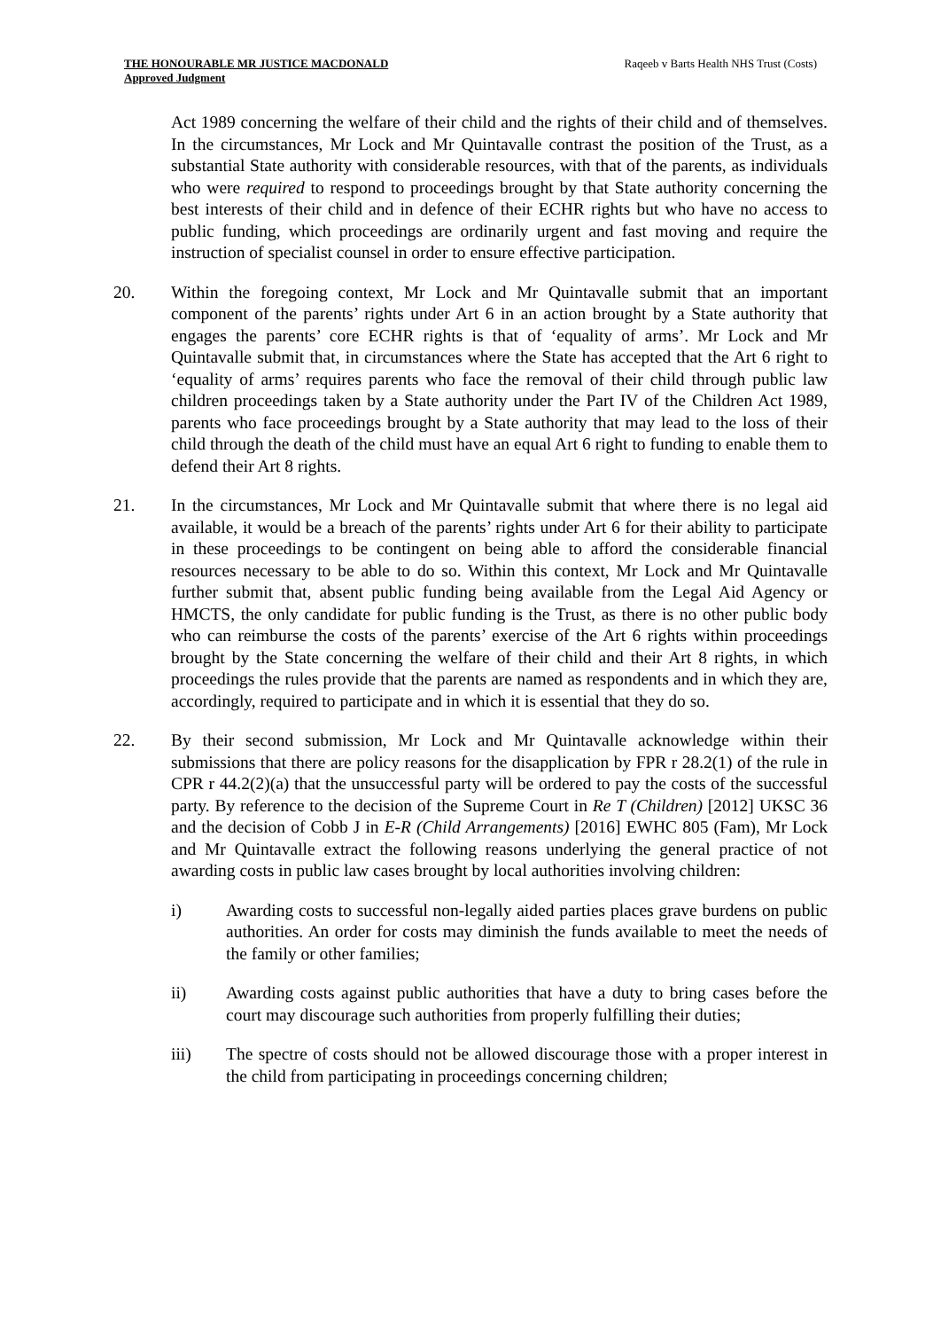THE HONOURABLE MR JUSTICE MACDONALD
Approved Judgment
Raqeeb v Barts Health NHS Trust (Costs)
Act 1989 concerning the welfare of their child and the rights of their child and of themselves. In the circumstances, Mr Lock and Mr Quintavalle contrast the position of the Trust, as a substantial State authority with considerable resources, with that of the parents, as individuals who were required to respond to proceedings brought by that State authority concerning the best interests of their child and in defence of their ECHR rights but who have no access to public funding, which proceedings are ordinarily urgent and fast moving and require the instruction of specialist counsel in order to ensure effective participation.
20. Within the foregoing context, Mr Lock and Mr Quintavalle submit that an important component of the parents’ rights under Art 6 in an action brought by a State authority that engages the parents’ core ECHR rights is that of ‘equality of arms’. Mr Lock and Mr Quintavalle submit that, in circumstances where the State has accepted that the Art 6 right to ‘equality of arms’ requires parents who face the removal of their child through public law children proceedings taken by a State authority under the Part IV of the Children Act 1989, parents who face proceedings brought by a State authority that may lead to the loss of their child through the death of the child must have an equal Art 6 right to funding to enable them to defend their Art 8 rights.
21. In the circumstances, Mr Lock and Mr Quintavalle submit that where there is no legal aid available, it would be a breach of the parents’ rights under Art 6 for their ability to participate in these proceedings to be contingent on being able to afford the considerable financial resources necessary to be able to do so. Within this context, Mr Lock and Mr Quintavalle further submit that, absent public funding being available from the Legal Aid Agency or HMCTS, the only candidate for public funding is the Trust, as there is no other public body who can reimburse the costs of the parents’ exercise of the Art 6 rights within proceedings brought by the State concerning the welfare of their child and their Art 8 rights, in which proceedings the rules provide that the parents are named as respondents and in which they are, accordingly, required to participate and in which it is essential that they do so.
22. By their second submission, Mr Lock and Mr Quintavalle acknowledge within their submissions that there are policy reasons for the disapplication by FPR r 28.2(1) of the rule in CPR r 44.2(2)(a) that the unsuccessful party will be ordered to pay the costs of the successful party. By reference to the decision of the Supreme Court in Re T (Children) [2012] UKSC 36 and the decision of Cobb J in E-R (Child Arrangements) [2016] EWHC 805 (Fam), Mr Lock and Mr Quintavalle extract the following reasons underlying the general practice of not awarding costs in public law cases brought by local authorities involving children:
i) Awarding costs to successful non-legally aided parties places grave burdens on public authorities. An order for costs may diminish the funds available to meet the needs of the family or other families;
ii) Awarding costs against public authorities that have a duty to bring cases before the court may discourage such authorities from properly fulfilling their duties;
iii) The spectre of costs should not be allowed discourage those with a proper interest in the child from participating in proceedings concerning children;